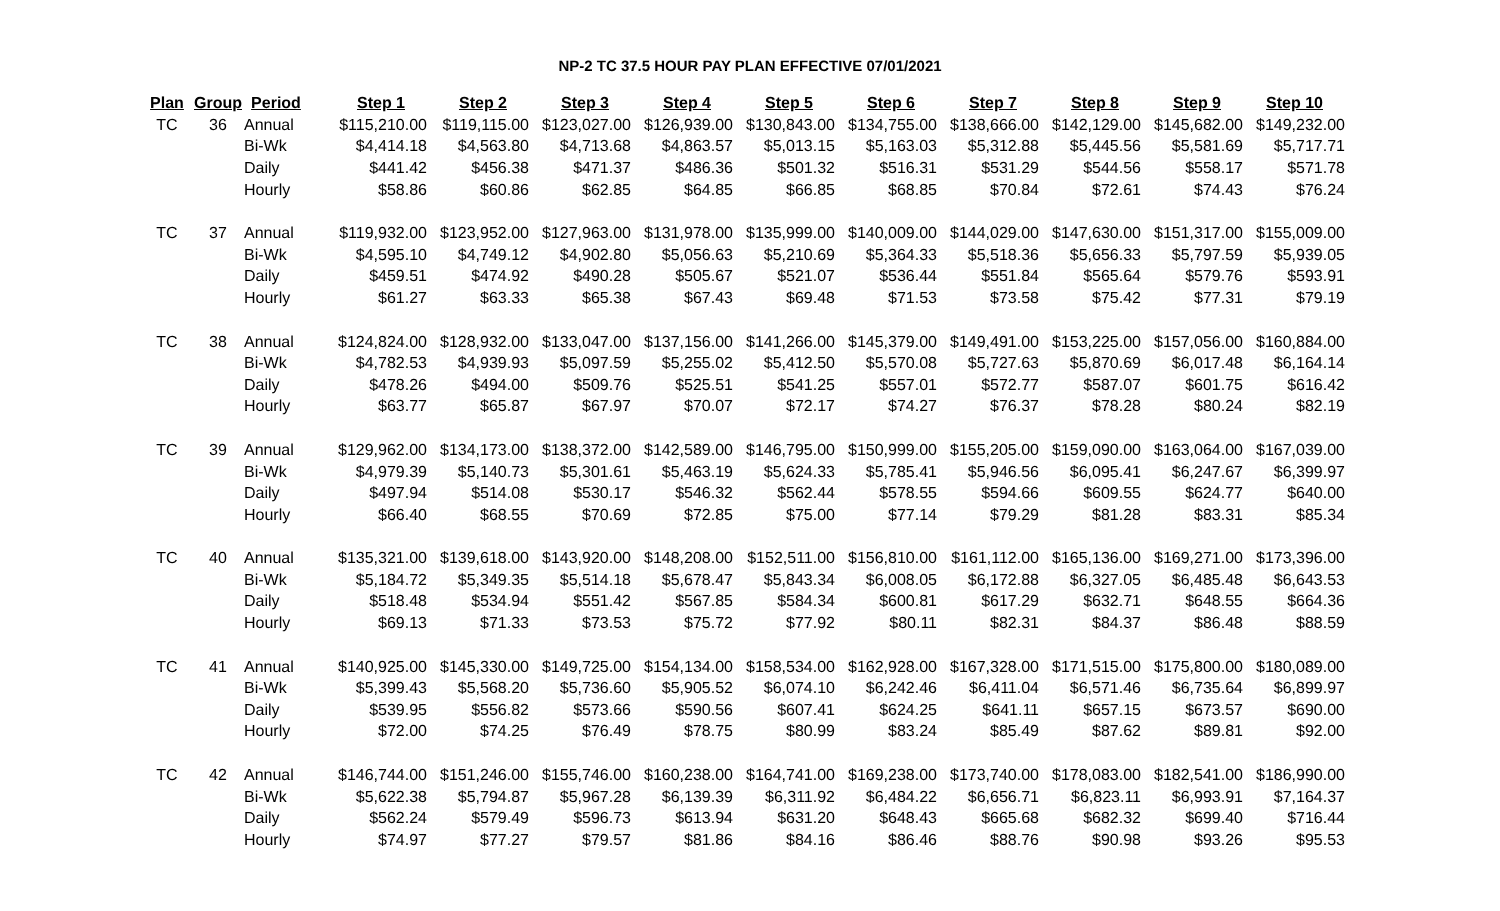NP-2 TC 37.5 HOUR PAY PLAN EFFECTIVE 07/01/2021
| Plan | Group | Period | Step 1 | Step 2 | Step 3 | Step 4 | Step 5 | Step 6 | Step 7 | Step 8 | Step 9 | Step 10 |
| --- | --- | --- | --- | --- | --- | --- | --- | --- | --- | --- | --- | --- |
| TC | 36 | Annual | $115,210.00 | $119,115.00 | $123,027.00 | $126,939.00 | $130,843.00 | $134,755.00 | $138,666.00 | $142,129.00 | $145,682.00 | $149,232.00 |
| | | Bi-Wk | $4,414.18 | $4,563.80 | $4,713.68 | $4,863.57 | $5,013.15 | $5,163.03 | $5,312.88 | $5,445.56 | $5,581.69 | $5,717.71 |
| | | Daily | $441.42 | $456.38 | $471.37 | $486.36 | $501.32 | $516.31 | $531.29 | $544.56 | $558.17 | $571.78 |
| | | Hourly | $58.86 | $60.86 | $62.85 | $64.85 | $66.85 | $68.85 | $70.84 | $72.61 | $74.43 | $76.24 |
| TC | 37 | Annual | $119,932.00 | $123,952.00 | $127,963.00 | $131,978.00 | $135,999.00 | $140,009.00 | $144,029.00 | $147,630.00 | $151,317.00 | $155,009.00 |
| | | Bi-Wk | $4,595.10 | $4,749.12 | $4,902.80 | $5,056.63 | $5,210.69 | $5,364.33 | $5,518.36 | $5,656.33 | $5,797.59 | $5,939.05 |
| | | Daily | $459.51 | $474.92 | $490.28 | $505.67 | $521.07 | $536.44 | $551.84 | $565.64 | $579.76 | $593.91 |
| | | Hourly | $61.27 | $63.33 | $65.38 | $67.43 | $69.48 | $71.53 | $73.58 | $75.42 | $77.31 | $79.19 |
| TC | 38 | Annual | $124,824.00 | $128,932.00 | $133,047.00 | $137,156.00 | $141,266.00 | $145,379.00 | $149,491.00 | $153,225.00 | $157,056.00 | $160,884.00 |
| | | Bi-Wk | $4,782.53 | $4,939.93 | $5,097.59 | $5,255.02 | $5,412.50 | $5,570.08 | $5,727.63 | $5,870.69 | $6,017.48 | $6,164.14 |
| | | Daily | $478.26 | $494.00 | $509.76 | $525.51 | $541.25 | $557.01 | $572.77 | $587.07 | $601.75 | $616.42 |
| | | Hourly | $63.77 | $65.87 | $67.97 | $70.07 | $72.17 | $74.27 | $76.37 | $78.28 | $80.24 | $82.19 |
| TC | 39 | Annual | $129,962.00 | $134,173.00 | $138,372.00 | $142,589.00 | $146,795.00 | $150,999.00 | $155,205.00 | $159,090.00 | $163,064.00 | $167,039.00 |
| | | Bi-Wk | $4,979.39 | $5,140.73 | $5,301.61 | $5,463.19 | $5,624.33 | $5,785.41 | $5,946.56 | $6,095.41 | $6,247.67 | $6,399.97 |
| | | Daily | $497.94 | $514.08 | $530.17 | $546.32 | $562.44 | $578.55 | $594.66 | $609.55 | $624.77 | $640.00 |
| | | Hourly | $66.40 | $68.55 | $70.69 | $72.85 | $75.00 | $77.14 | $79.29 | $81.28 | $83.31 | $85.34 |
| TC | 40 | Annual | $135,321.00 | $139,618.00 | $143,920.00 | $148,208.00 | $152,511.00 | $156,810.00 | $161,112.00 | $165,136.00 | $169,271.00 | $173,396.00 |
| | | Bi-Wk | $5,184.72 | $5,349.35 | $5,514.18 | $5,678.47 | $5,843.34 | $6,008.05 | $6,172.88 | $6,327.05 | $6,485.48 | $6,643.53 |
| | | Daily | $518.48 | $534.94 | $551.42 | $567.85 | $584.34 | $600.81 | $617.29 | $632.71 | $648.55 | $664.36 |
| | | Hourly | $69.13 | $71.33 | $73.53 | $75.72 | $77.92 | $80.11 | $82.31 | $84.37 | $86.48 | $88.59 |
| TC | 41 | Annual | $140,925.00 | $145,330.00 | $149,725.00 | $154,134.00 | $158,534.00 | $162,928.00 | $167,328.00 | $171,515.00 | $175,800.00 | $180,089.00 |
| | | Bi-Wk | $5,399.43 | $5,568.20 | $5,736.60 | $5,905.52 | $6,074.10 | $6,242.46 | $6,411.04 | $6,571.46 | $6,735.64 | $6,899.97 |
| | | Daily | $539.95 | $556.82 | $573.66 | $590.56 | $607.41 | $624.25 | $641.11 | $657.15 | $673.57 | $690.00 |
| | | Hourly | $72.00 | $74.25 | $76.49 | $78.75 | $80.99 | $83.24 | $85.49 | $87.62 | $89.81 | $92.00 |
| TC | 42 | Annual | $146,744.00 | $151,246.00 | $155,746.00 | $160,238.00 | $164,741.00 | $169,238.00 | $173,740.00 | $178,083.00 | $182,541.00 | $186,990.00 |
| | | Bi-Wk | $5,622.38 | $5,794.87 | $5,967.28 | $6,139.39 | $6,311.92 | $6,484.22 | $6,656.71 | $6,823.11 | $6,993.91 | $7,164.37 |
| | | Daily | $562.24 | $579.49 | $596.73 | $613.94 | $631.20 | $648.43 | $665.68 | $682.32 | $699.40 | $716.44 |
| | | Hourly | $74.97 | $77.27 | $79.57 | $81.86 | $84.16 | $86.46 | $88.76 | $90.98 | $93.26 | $95.53 |